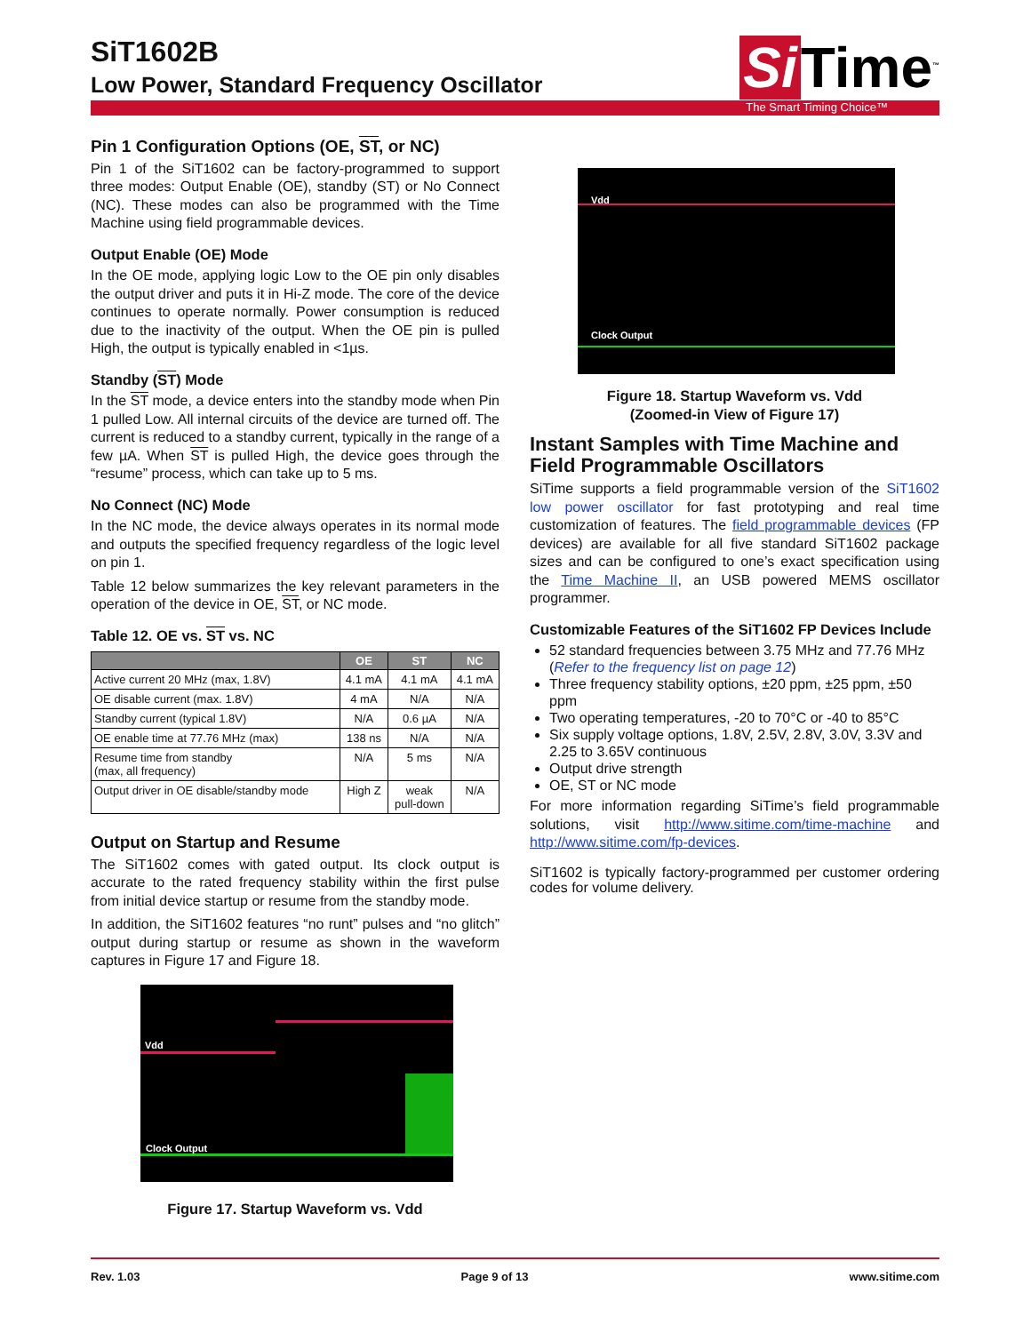SiT1602B
Low Power, Standard Frequency Oscillator
Si Time<sup>™</sup>
The Smart Timing Choice™
Pin 1 Configuration Options (OE, ST, or NC)
Pin 1 of the SiT1602 can be factory-programmed to support three modes: Output Enable (OE), standby (ST) or No Connect (NC). These modes can also be programmed with the Time Machine using field programmable devices.
Output Enable (OE) Mode
In the OE mode, applying logic Low to the OE pin only disables the output driver and puts it in Hi-Z mode. The core of the device continues to operate normally. Power consumption is reduced due to the inactivity of the output. When the OE pin is pulled High, the output is typically enabled in <1µs.
Standby (ST) Mode
In the ST mode, a device enters into the standby mode when Pin 1 pulled Low. All internal circuits of the device are turned off. The current is reduced to a standby current, typically in the range of a few µA. When ST is pulled High, the device goes through the “resume” process, which can take up to 5 ms.
No Connect (NC) Mode
In the NC mode, the device always operates in its normal mode and outputs the specified frequency regardless of the logic level on pin 1.
Table 12 below summarizes the key relevant parameters in the operation of the device in OE, ST, or NC mode.
Table 12. OE vs. ST vs. NC
| | OE | ST | NC |
| --- | --- | --- | --- |
| Active current 20 MHz (max, 1.8V) | 4.1 mA | 4.1 mA | 4.1 mA |
| OE disable current (max. 1.8V) | 4 mA | N/A | N/A |
| Standby current (typical 1.8V) | N/A | 0.6 µA | N/A |
| OE enable time at 77.76 MHz (max) | 138 ns | N/A | N/A |
| Resume time from standby (max, all frequency) | N/A | 5 ms | N/A |
| Output driver in OE disable/standby mode | High Z | weak pull-down | N/A |
Output on Startup and Resume
The SiT1602 comes with gated output. Its clock output is accurate to the rated frequency stability within the first pulse from initial device startup or resume from the standby mode.
In addition, the SiT1602 features “no runt” pulses and “no glitch” output during startup or resume as shown in the waveform captures in Figure 17 and Figure 18.
Vdd
Clock Output
Figure 17. Startup Waveform vs. Vdd
Vdd
Clock Output
Figure 18. Startup Waveform vs. Vdd
(Zoomed-in View of Figure 17)
Instant Samples with Time Machine and Field Programmable Oscillators
SiTime supports a field programmable version of the SiT1602 low power oscillator for fast prototyping and real time customization of features. The field programmable devices (FP devices) are available for all five standard SiT1602 package sizes and can be configured to one’s exact specification using the Time Machine II, an USB powered MEMS oscillator programmer.
Customizable Features of the SiT1602 FP Devices Include
52 standard frequencies between 3.75 MHz and 77.76 MHz (Refer to the frequency list on page 12)
Three frequency stability options, ±20 ppm, ±25 ppm, ±50 ppm
Two operating temperatures, -20 to 70°C or -40 to 85°C
Six supply voltage options, 1.8V, 2.5V, 2.8V, 3.0V, 3.3V and 2.25 to 3.65V continuous
Output drive strength
OE, ST or NC mode
For more information regarding SiTime’s field programmable solutions, visit http://www.sitime.com/time-machine and http://www.sitime.com/fp-devices.
SiT1602 is typically factory-programmed per customer ordering codes for volume delivery.
Rev. 1.03 Page 9 of 13 www.sitime.com